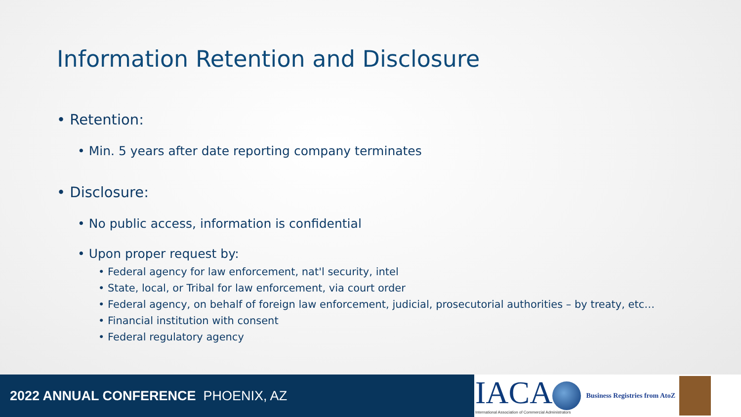Information Retention and Disclosure
• Retention:
• Min. 5 years after date reporting company terminates
• Disclosure:
• No public access, information is confidential
• Upon proper request by:
• Federal agency for law enforcement, nat'l security, intel
• State, local, or Tribal for law enforcement, via court order
• Federal agency, on behalf of foreign law enforcement, judicial, prosecutorial authorities – by treaty, etc…
• Financial institution with consent
• Federal regulatory agency
2022 ANNUAL CONFERENCE PHOENIX, AZ
IACA
International Association of Commercial Administrators
Business Registries from AtoZ